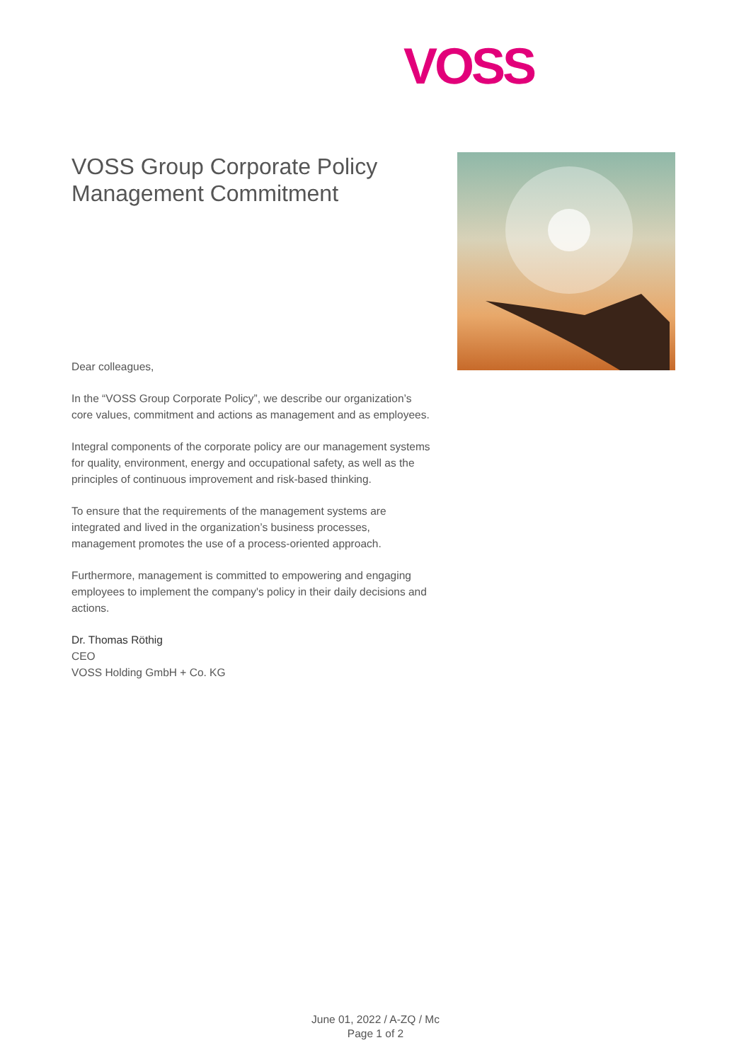VOSS
VOSS Group Corporate Policy
Management Commitment
Dear colleagues,
In the “VOSS Group Corporate Policy”, we describe our organization’s core values, commitment and actions as management and as employees.
Integral components of the corporate policy are our management systems for quality, environment, energy and occupational safety, as well as the principles of continuous improvement and risk-based thinking.
To ensure that the requirements of the management systems are integrated and lived in the organization’s business processes, management promotes the use of a process-oriented approach.
Furthermore, management is committed to empowering and engaging employees to implement the company's policy in their daily decisions and actions.
Dr. Thomas Röthig
CEO
VOSS Holding GmbH + Co. KG
June 01, 2022 / A-ZQ / Mc
Page 1 of 2